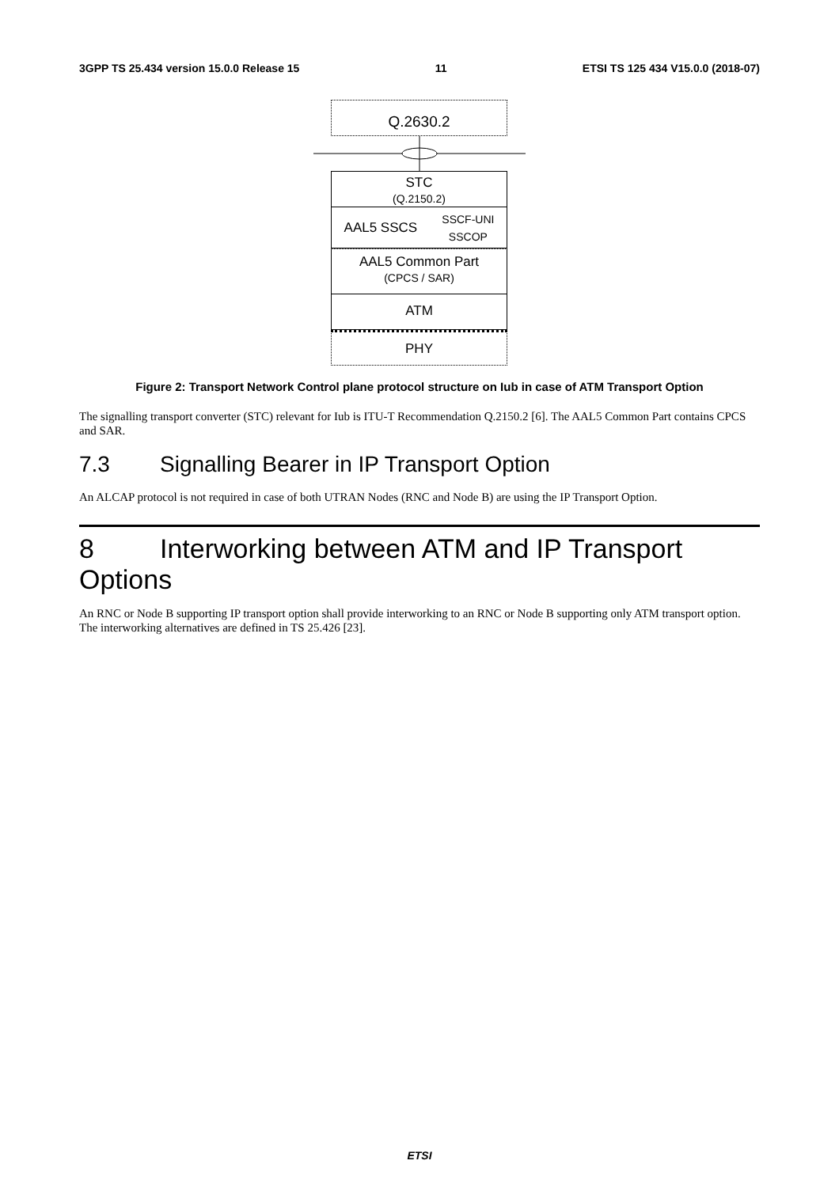3GPP TS 25.434 version 15.0.0 Release 15 11 ETSI TS 125 434 V15.0.0 (2018-07)
Q.2630.2
STC
(Q.2150.2)
AAL5 SSCS SSCF-UNI
SSCOP
AAL5 Common Part
(CPCS / SAR)
ATM
PHY
Figure 2: Transport Network Control plane protocol structure on Iub in case of ATM Transport Option
The signalling transport converter (STC) relevant for Iub is ITU-T Recommendation Q.2150.2 [6]. The AAL5 Common Part contains CPCS and SAR.
7.3 Signalling Bearer in IP Transport Option
An ALCAP protocol is not required in case of both UTRAN Nodes (RNC and Node B) are using the IP Transport Option.
8 Interworking between ATM and IP Transport Options
An RNC or Node B supporting IP transport option shall provide interworking to an RNC or Node B supporting only ATM transport option. The interworking alternatives are defined in TS 25.426 [23].
ETSI